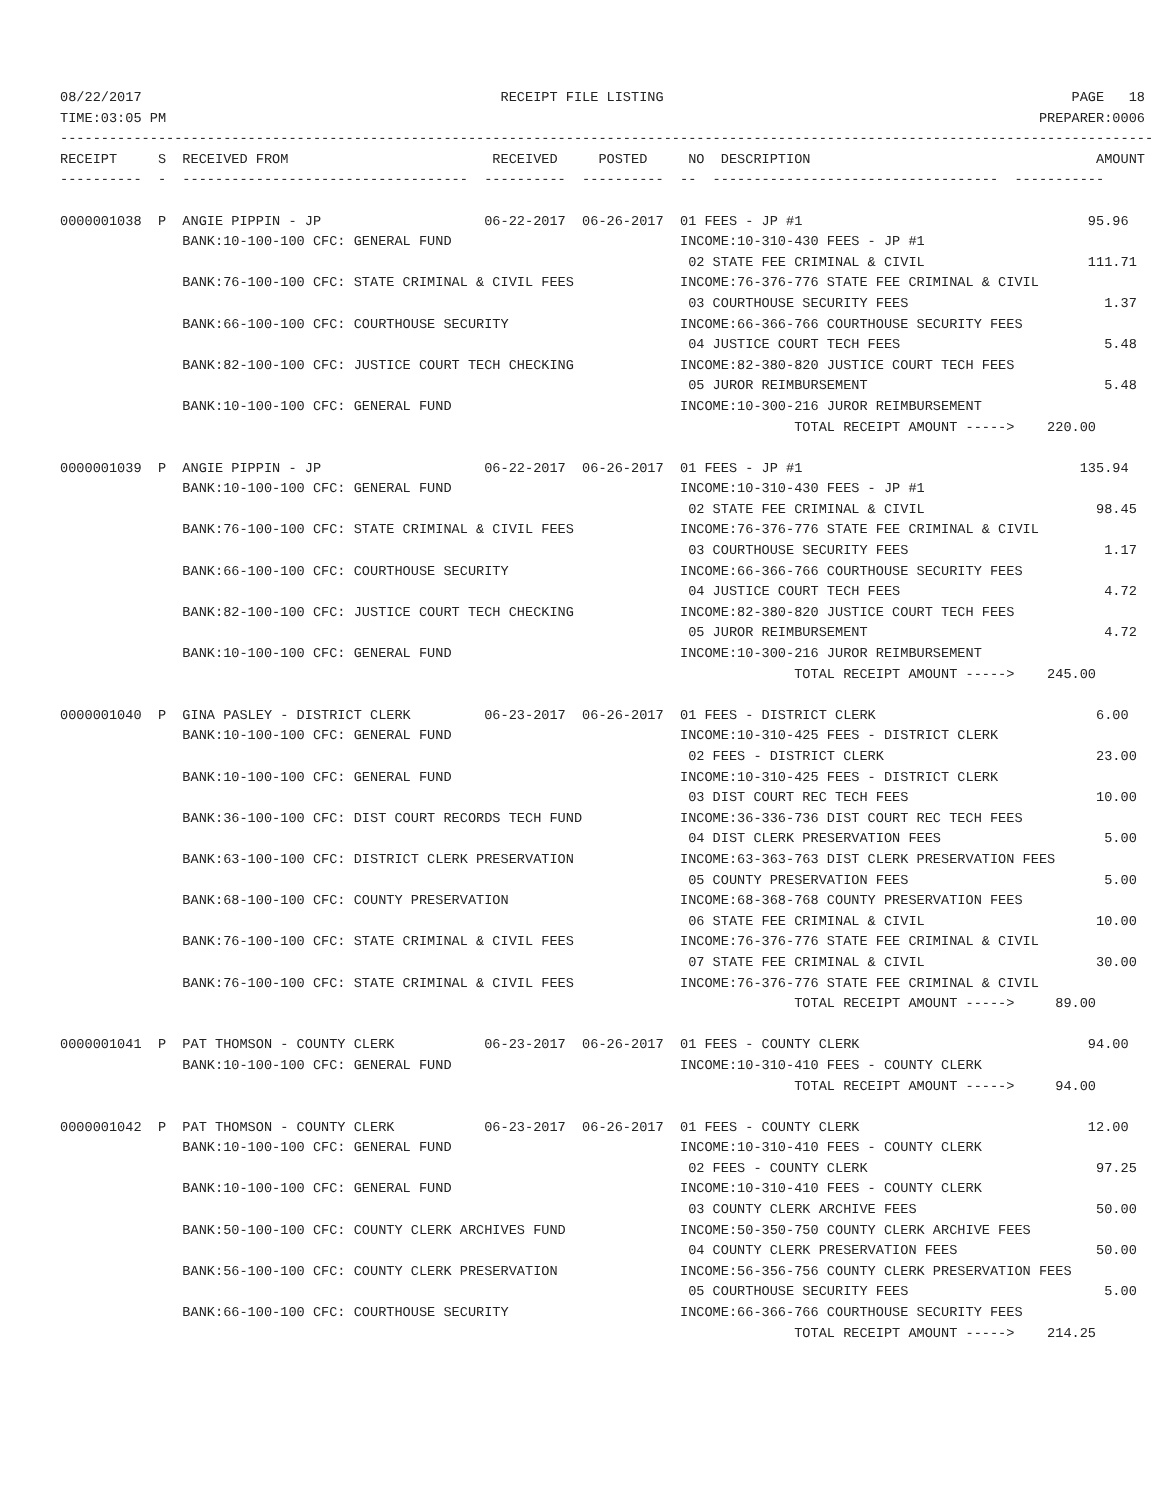08/22/2017                                            RECEIPT FILE LISTING                                                  PAGE   18
TIME:03:05 PM                                                                                                           PREPARER:0006
--------------------------------------------------------------------------------------------------------------------------------------
RECEIPT     S  RECEIVED FROM                         RECEIVED     POSTED     NO  DESCRIPTION                                   AMOUNT
----------  -  -----------------------------------  ----------  ----------  --  -----------------------------------  -----------

0000001038  P  ANGIE PIPPIN - JP                    06-22-2017  06-26-2017  01 FEES - JP #1                                   95.96
               BANK:10-100-100 CFC: GENERAL FUND                            INCOME:10-310-430 FEES - JP #1
                                                                             02 STATE FEE CRIMINAL & CIVIL                    111.71
               BANK:76-100-100 CFC: STATE CRIMINAL & CIVIL FEES             INCOME:76-376-776 STATE FEE CRIMINAL & CIVIL
                                                                             03 COURTHOUSE SECURITY FEES                        1.37
               BANK:66-100-100 CFC: COURTHOUSE SECURITY                     INCOME:66-366-766 COURTHOUSE SECURITY FEES
                                                                             04 JUSTICE COURT TECH FEES                         5.48
               BANK:82-100-100 CFC: JUSTICE COURT TECH CHECKING             INCOME:82-380-820 JUSTICE COURT TECH FEES
                                                                             05 JUROR REIMBURSEMENT                             5.48
               BANK:10-100-100 CFC: GENERAL FUND                            INCOME:10-300-216 JUROR REIMBURSEMENT
                                                                                          TOTAL RECEIPT AMOUNT ----->    220.00

0000001039  P  ANGIE PIPPIN - JP                    06-22-2017  06-26-2017  01 FEES - JP #1                                  135.94
               BANK:10-100-100 CFC: GENERAL FUND                            INCOME:10-310-430 FEES - JP #1
                                                                             02 STATE FEE CRIMINAL & CIVIL                     98.45
               BANK:76-100-100 CFC: STATE CRIMINAL & CIVIL FEES             INCOME:76-376-776 STATE FEE CRIMINAL & CIVIL
                                                                             03 COURTHOUSE SECURITY FEES                        1.17
               BANK:66-100-100 CFC: COURTHOUSE SECURITY                     INCOME:66-366-766 COURTHOUSE SECURITY FEES
                                                                             04 JUSTICE COURT TECH FEES                         4.72
               BANK:82-100-100 CFC: JUSTICE COURT TECH CHECKING             INCOME:82-380-820 JUSTICE COURT TECH FEES
                                                                             05 JUROR REIMBURSEMENT                             4.72
               BANK:10-100-100 CFC: GENERAL FUND                            INCOME:10-300-216 JUROR REIMBURSEMENT
                                                                                          TOTAL RECEIPT AMOUNT ----->    245.00

0000001040  P  GINA PASLEY - DISTRICT CLERK         06-23-2017  06-26-2017  01 FEES - DISTRICT CLERK                           6.00
               BANK:10-100-100 CFC: GENERAL FUND                            INCOME:10-310-425 FEES - DISTRICT CLERK
                                                                             02 FEES - DISTRICT CLERK                          23.00
               BANK:10-100-100 CFC: GENERAL FUND                            INCOME:10-310-425 FEES - DISTRICT CLERK
                                                                             03 DIST COURT REC TECH FEES                       10.00
               BANK:36-100-100 CFC: DIST COURT RECORDS TECH FUND            INCOME:36-336-736 DIST COURT REC TECH FEES
                                                                             04 DIST CLERK PRESERVATION FEES                    5.00
               BANK:63-100-100 CFC: DISTRICT CLERK PRESERVATION             INCOME:63-363-763 DIST CLERK PRESERVATION FEES
                                                                             05 COUNTY PRESERVATION FEES                        5.00
               BANK:68-100-100 CFC: COUNTY PRESERVATION                     INCOME:68-368-768 COUNTY PRESERVATION FEES
                                                                             06 STATE FEE CRIMINAL & CIVIL                     10.00
               BANK:76-100-100 CFC: STATE CRIMINAL & CIVIL FEES             INCOME:76-376-776 STATE FEE CRIMINAL & CIVIL
                                                                             07 STATE FEE CRIMINAL & CIVIL                     30.00
               BANK:76-100-100 CFC: STATE CRIMINAL & CIVIL FEES             INCOME:76-376-776 STATE FEE CRIMINAL & CIVIL
                                                                                          TOTAL RECEIPT AMOUNT ----->     89.00

0000001041  P  PAT THOMSON - COUNTY CLERK           06-23-2017  06-26-2017  01 FEES - COUNTY CLERK                            94.00
               BANK:10-100-100 CFC: GENERAL FUND                            INCOME:10-310-410 FEES - COUNTY CLERK
                                                                                          TOTAL RECEIPT AMOUNT ----->     94.00

0000001042  P  PAT THOMSON - COUNTY CLERK           06-23-2017  06-26-2017  01 FEES - COUNTY CLERK                            12.00
               BANK:10-100-100 CFC: GENERAL FUND                            INCOME:10-310-410 FEES - COUNTY CLERK
                                                                             02 FEES - COUNTY CLERK                            97.25
               BANK:10-100-100 CFC: GENERAL FUND                            INCOME:10-310-410 FEES - COUNTY CLERK
                                                                             03 COUNTY CLERK ARCHIVE FEES                      50.00
               BANK:50-100-100 CFC: COUNTY CLERK ARCHIVES FUND              INCOME:50-350-750 COUNTY CLERK ARCHIVE FEES
                                                                             04 COUNTY CLERK PRESERVATION FEES                 50.00
               BANK:56-100-100 CFC: COUNTY CLERK PRESERVATION               INCOME:56-356-756 COUNTY CLERK PRESERVATION FEES
                                                                             05 COURTHOUSE SECURITY FEES                        5.00
               BANK:66-100-100 CFC: COURTHOUSE SECURITY                     INCOME:66-366-766 COURTHOUSE SECURITY FEES
                                                                                          TOTAL RECEIPT AMOUNT ----->    214.25